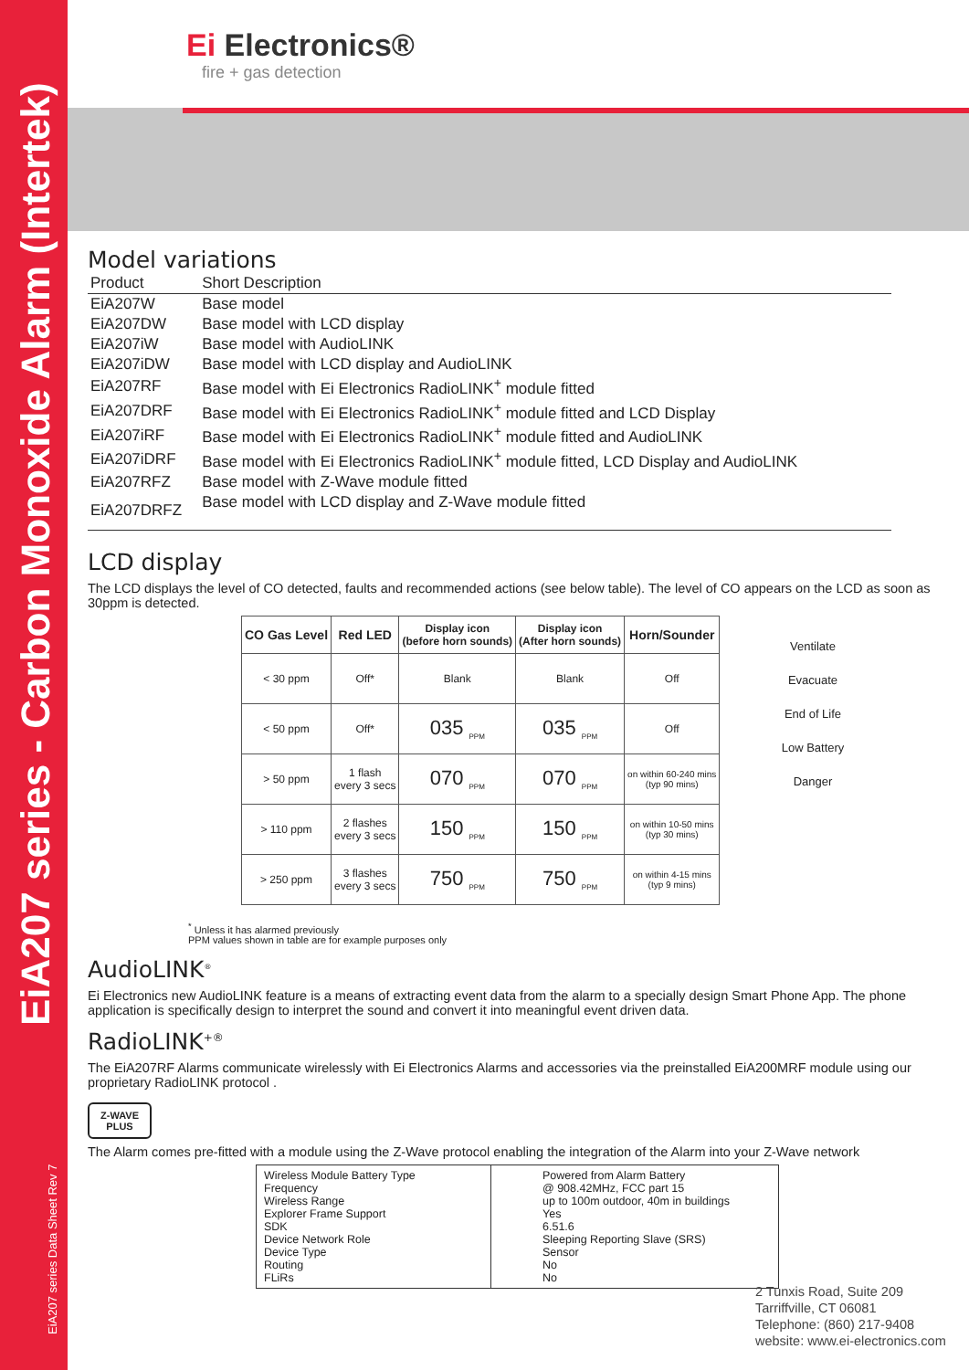EiA207 series - Carbon Monoxide Alarm (Intertek)
EiA207 series Data Sheet Rev 7
Ei Electronics®
fire + gas detection
Model variations
| Product | Short Description |
| --- | --- |
| EiA207W | Base model |
| EiA207DW | Base model with LCD display |
| EiA207iW | Base model with AudioLINK |
| EiA207iDW | Base model with LCD display and AudioLINK |
| EiA207RF | Base model with Ei Electronics RadioLINK<sup>+</sup> module fitted |
| EiA207DRF | Base model with Ei Electronics RadioLINK<sup>+</sup> module fitted and LCD Display |
| EiA207iRF | Base model with Ei Electronics RadioLINK<sup>+</sup> module fitted and AudioLINK |
| EiA207iDRF | Base model with Ei Electronics RadioLINK<sup>+</sup> module fitted, LCD Display and AudioLINK |
| EiA207RFZ | Base model with Z-Wave module fitted |
| EiA207DRFZ | Base model with LCD display and Z-Wave module fitted |
LCD display
The LCD displays the level of CO detected, faults and recommended actions (see below table). The level of CO appears on the LCD as soon as 30ppm is detected.
| CO Gas Level | Red LED | Display icon (before horn sounds) | Display icon (After horn sounds) | Horn/Sounder |
| --- | --- | --- | --- | --- |
| < 30 ppm | Off* | Blank | Blank | Off |
| < 50 ppm | Off* | 035 <sub>PPM</sub> | 035 <sub>PPM</sub> | Off |
| > 50 ppm | 1 flash every 3 secs | 070 <sub>PPM</sub> | 070 <sub>PPM</sub> | on within 60-240 mins (typ 90 mins) |
| > 110 ppm | 2 flashes every 3 secs | 150 <sub>PPM</sub> | 150 <sub>PPM</sub> | on within 10-50 mins (typ 30 mins) |
| > 250 ppm | 3 flashes every 3 secs | 750 <sub>PPM</sub> | 750 <sub>PPM</sub> | on within 4-15 mins (typ 9 mins) |
<sup>*</sup> Unless it has alarmed previously
PPM values shown in table are for example purposes only
AudioLINK<sup>®</sup>
Ei Electronics new AudioLINK feature is a means of extracting event data from the alarm to a specially design Smart Phone App. The phone application is specifically design to interpret the sound and convert it into meaningful event driven data.
RadioLINK<sup>+®</sup>
The EiA207RF Alarms communicate wirelessly with Ei Electronics Alarms and accessories via the preinstalled EiA200MRF module using our proprietary RadioLINK protocol .
Z-WAVE
PLUS
The Alarm comes pre-fitted with a module using the Z-Wave protocol enabling the integration of the Alarm into your Z-Wave network
| Wireless Module Battery Type Frequency Wireless Range Explorer Frame Support SDK Device Network Role Device Type Routing FLiRs | Powered from Alarm Battery @ 908.42MHz, FCC part 15 up to 100m outdoor, 40m in buildings Yes 6.51.6 Sleeping Reporting Slave (SRS) Sensor No No |
Ventilate
Evacuate
End of Life
Low Battery
Danger
2 Tunxis Road, Suite 209
Tarriffville, CT 06081
Telephone: (860) 217-9408
website: www.ei-electronics.com